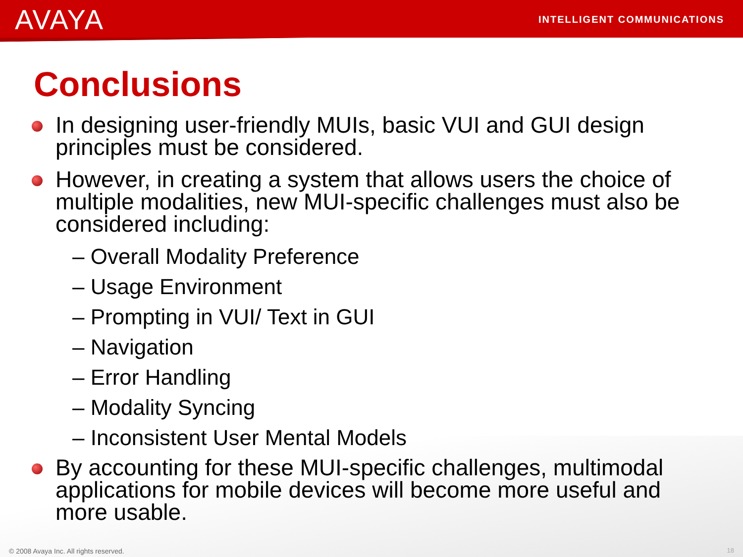AVAYA INTELLIGENT COMMUNICATIONS
Conclusions
In designing user-friendly MUIs, basic VUI and GUI design principles must be considered.
However, in creating a system that allows users the choice of multiple modalities, new MUI-specific challenges must also be considered including:
– Overall Modality Preference
– Usage Environment
– Prompting in VUI/ Text in GUI
– Navigation
– Error Handling
– Modality Syncing
– Inconsistent User Mental Models
By accounting for these MUI-specific challenges, multimodal applications for mobile devices will become more useful and more usable.
© 2008 Avaya Inc. All rights reserved.
18